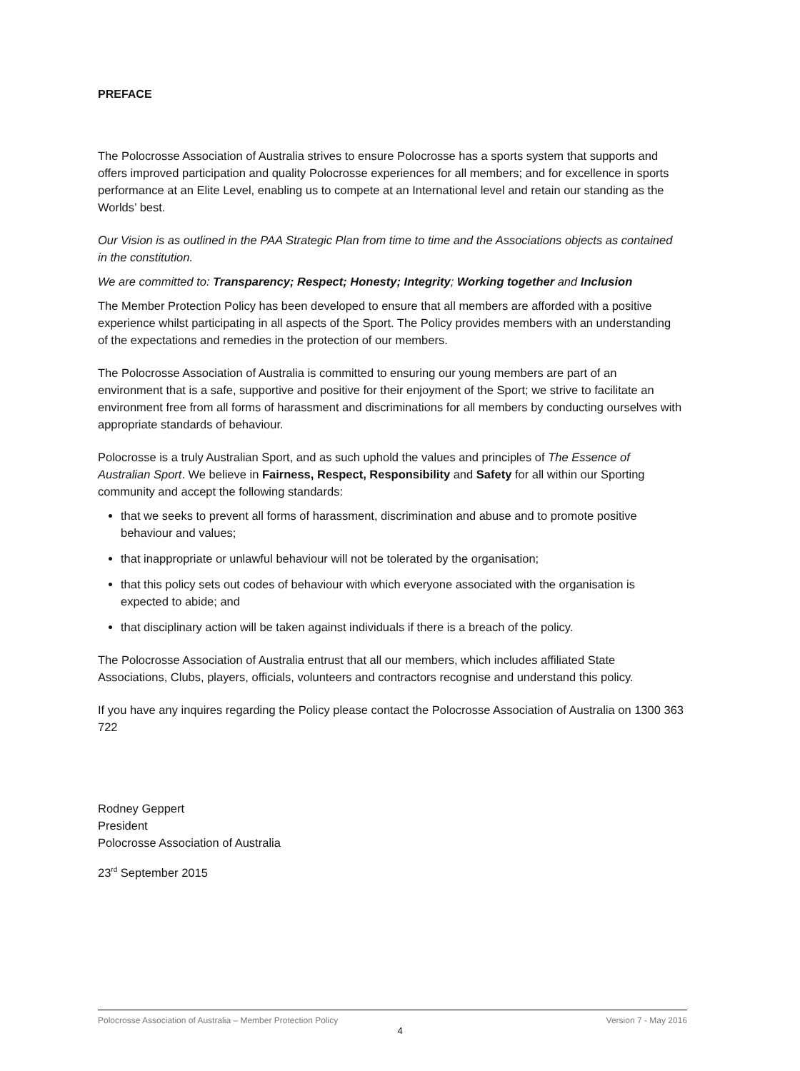PREFACE
The Polocrosse Association of Australia strives to ensure Polocrosse has a sports system that supports and offers improved participation and quality Polocrosse experiences for all members; and for excellence in sports performance at an Elite Level, enabling us to compete at an International level and retain our standing as the Worlds’ best.
Our Vision is as outlined in the PAA Strategic Plan from time to time and the Associations objects as contained in the constitution.
We are committed to: Transparency; Respect; Honesty; Integrity; Working together and Inclusion
The Member Protection Policy has been developed to ensure that all members are afforded with a positive experience whilst participating in all aspects of the Sport. The Policy provides members with an understanding of the expectations and remedies in the protection of our members.
The Polocrosse Association of Australia is committed to ensuring our young members are part of an environment that is a safe, supportive and positive for their enjoyment of the Sport; we strive to facilitate an environment free from all forms of harassment and discriminations for all members by conducting ourselves with appropriate standards of behaviour.
Polocrosse is a truly Australian Sport, and as such uphold the values and principles of The Essence of Australian Sport. We believe in Fairness, Respect, Responsibility and Safety for all within our Sporting community and accept the following standards:
that we seeks to prevent all forms of harassment, discrimination and abuse and to promote positive behaviour and values;
that inappropriate or unlawful behaviour will not be tolerated by the organisation;
that this policy sets out codes of behaviour with which everyone associated with the organisation is expected to abide; and
that disciplinary action will be taken against individuals if there is a breach of the policy.
The Polocrosse Association of Australia entrust that all our members, which includes affiliated State Associations, Clubs, players, officials, volunteers and contractors recognise and understand this policy.
If you have any inquires regarding the Policy please contact the Polocrosse Association of Australia on 1300 363 722
Rodney Geppert
President
Polocrosse Association of Australia
23<sup>rd</sup> September 2015
Polocrosse Association of Australia – Member Protection Policy Version 7 - May 2016
4